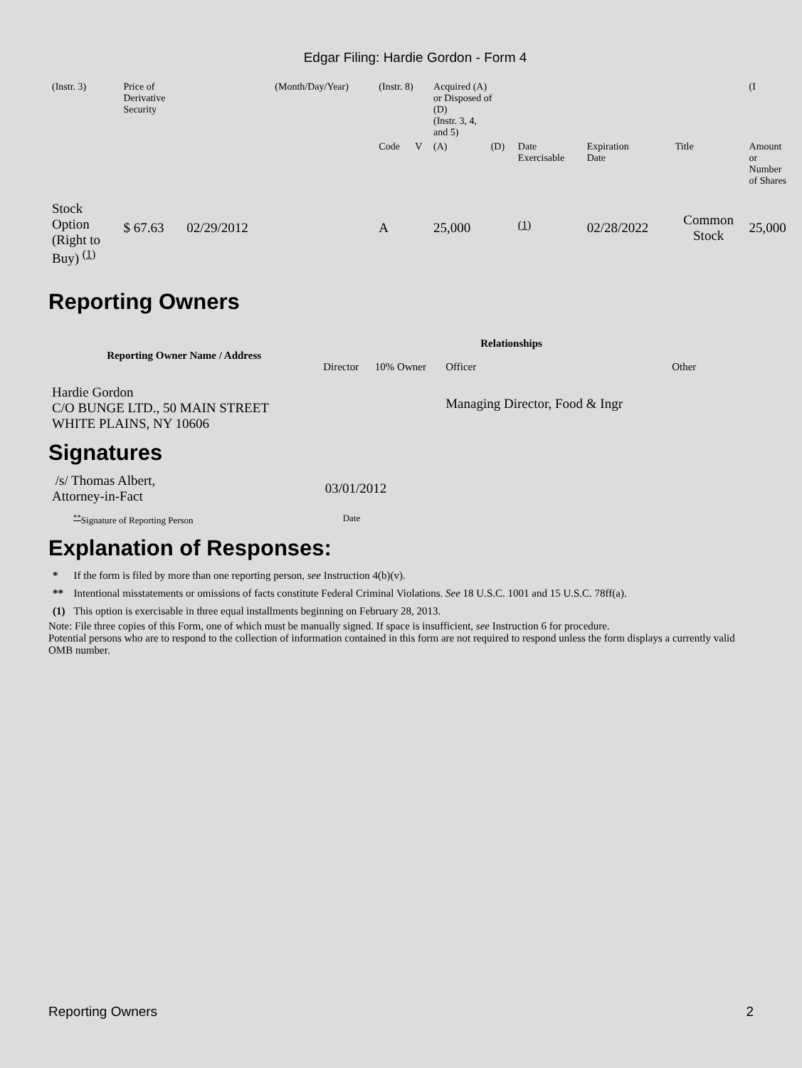Edgar Filing: Hardie Gordon - Form 4
| (Instr. 3) | Price of Derivative Security | | (Month/Day/Year) | (Instr. 8) | | Acquired (A) or Disposed of (D) (Instr. 3, 4, and 5) | | | | | (I |
| | | | | Code | V | (A) | (D) | Date Exercisable | Expiration Date | Title | Amount or Number of Shares |
| Stock Option (Right to Buy) <sup>(1)</sup> | $ 67.63 | 02/29/2012 | | A | | 25,000 | | <sup>(1)</sup> | 02/28/2022 | Common Stock | 25,000 |
Reporting Owners
| Reporting Owner Name / Address | Relationships | | | |
| --- | --- | --- | --- | --- |
| | Director | 10% Owner | Officer | Other |
| Hardie Gordon C/O BUNGE LTD., 50 MAIN STREET WHITE PLAINS, NY 10606 | | | Managing Director, Food & Ingr | |
Signatures
| /s/ Thomas Albert, Attorney-in-Fact | 03/01/2012 |
| <sup>**</sup> Signature of Reporting Person | Date |
Explanation of Responses:
| * | If the form is filed by more than one reporting person, see Instruction 4(b)(v). |
| ** | Intentional misstatements or omissions of facts constitute Federal Criminal Violations. See 18 U.S.C. 1001 and 15 U.S.C. 78ff(a). |
| (1) | This option is exercisable in three equal installments beginning on February 28, 2013. |
Note: File three copies of this Form, one of which must be manually signed. If space is insufficient, see Instruction 6 for procedure.
Potential persons who are to respond to the collection of information contained in this form are not required to respond unless the form displays a currently valid OMB number.
Reporting Owners 2